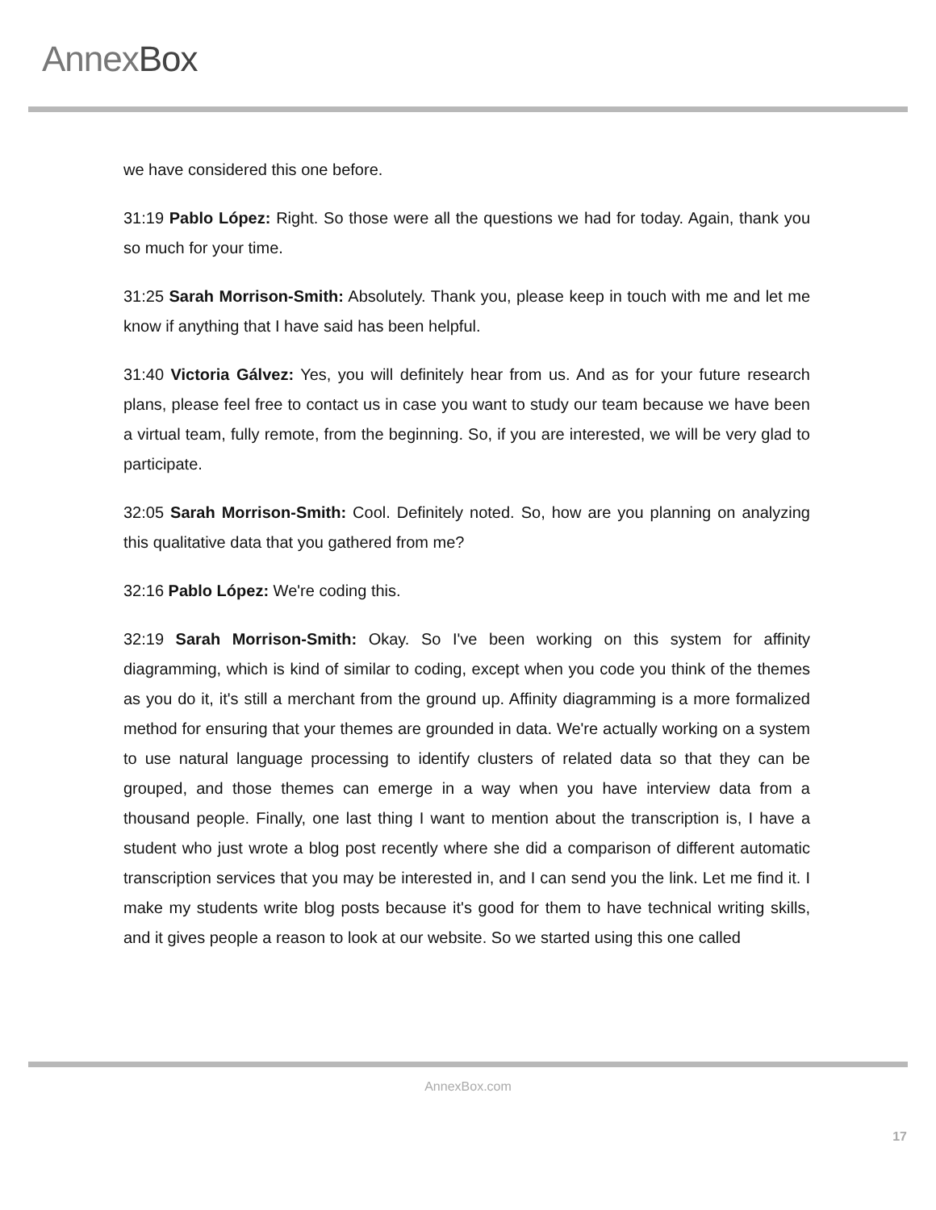AnnexBox
we have considered this one before.
31:19 Pablo López: Right. So those were all the questions we had for today. Again, thank you so much for your time.
31:25 Sarah Morrison-Smith: Absolutely. Thank you, please keep in touch with me and let me know if anything that I have said has been helpful.
31:40 Victoria Gálvez: Yes, you will definitely hear from us. And as for your future research plans, please feel free to contact us in case you want to study our team because we have been a virtual team, fully remote, from the beginning. So, if you are interested, we will be very glad to participate.
32:05 Sarah Morrison-Smith: Cool. Definitely noted. So, how are you planning on analyzing this qualitative data that you gathered from me?
32:16 Pablo López: We're coding this.
32:19 Sarah Morrison-Smith: Okay. So I've been working on this system for affinity diagramming, which is kind of similar to coding, except when you code you think of the themes as you do it, it's still a merchant from the ground up. Affinity diagramming is a more formalized method for ensuring that your themes are grounded in data. We're actually working on a system to use natural language processing to identify clusters of related data so that they can be grouped, and those themes can emerge in a way when you have interview data from a thousand people. Finally, one last thing I want to mention about the transcription is, I have a student who just wrote a blog post recently where she did a comparison of different automatic transcription services that you may be interested in, and I can send you the link. Let me find it. I make my students write blog posts because it's good for them to have technical writing skills, and it gives people a reason to look at our website. So we started using this one called
AnnexBox.com
17